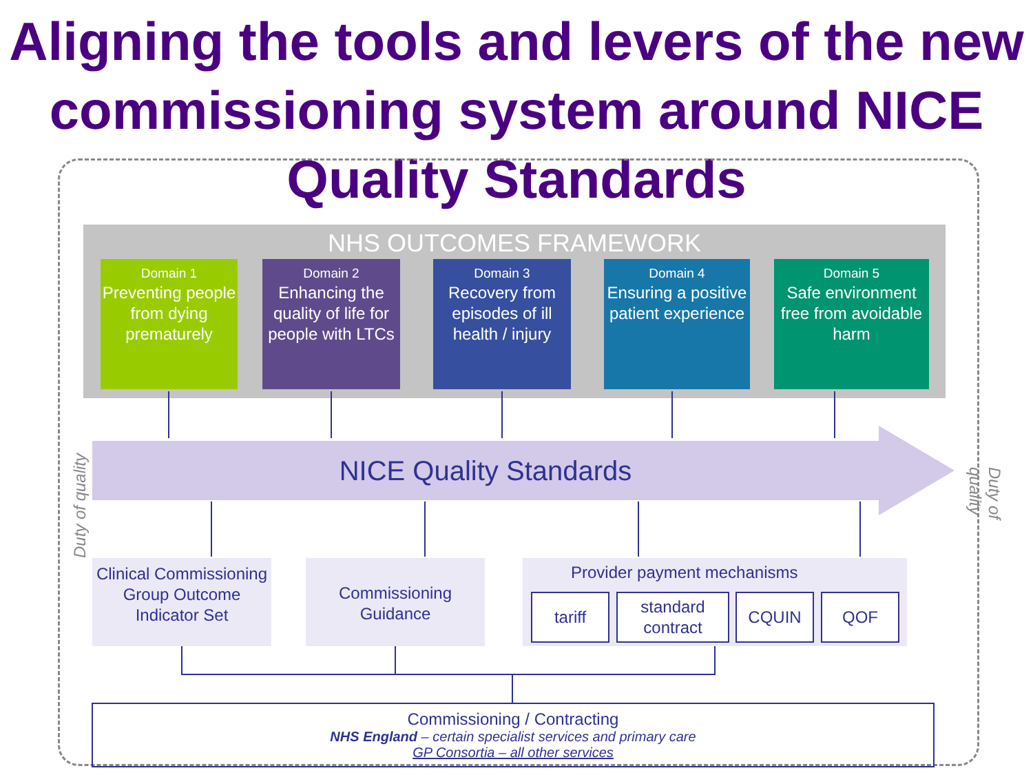Aligning the tools and levers of the new commissioning system around NICE Quality Standards
NHS OUTCOMES FRAMEWORK
Domain 1
Preventing people from dying prematurely
Domain 2
Enhancing the quality of life for people with LTCs
Domain 3
Recovery from episodes of ill health / injury
Domain 4
Ensuring a positive patient experience
Domain 5
Safe environment free from avoidable harm
NICE Quality Standards
Duty of quality Duty of quality
Clinical Commissioning Group Outcome Indicator Set
Commissioning Guidance
Provider payment mechanisms
tariff
standard contract
CQUIN QOF
Commissioning / Contracting
NHS England – certain specialist services and primary care
GP Consortia – all other services